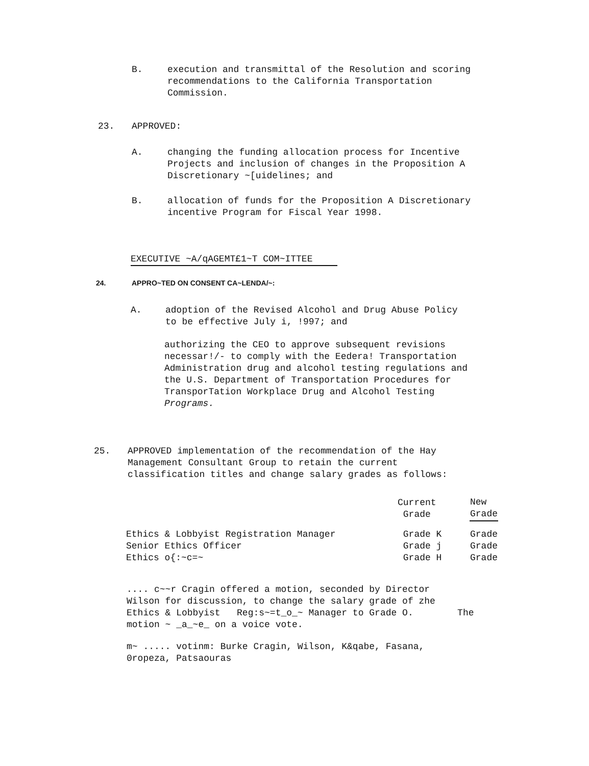B. execution and transmittal of the Resolution and scoring
recommendations to the California Transportation
Commission.
23. APPROVED:
A. changing the funding allocation process for Incentive
Projects and inclusion of changes in the Proposition A
Discretionary ~[uidelines; and
B. allocation of funds for the Proposition A Discretionary
incentive Program for Fiscal Year 1998.
EXECUTIVE ~A/qAGEMT£1~T COM~ITTEE
24. APPRO~TED ON CONSENT CA~LENDA/~:
A. adoption of the Revised Alcohol and Drug Abuse Policy
to be effective July i, !997; and
authorizing the CEO to approve subsequent revisions
necessar!/- to comply with the Eedera! Transportation
Administration drug and alcohol testing regulations and
the U.S. Department of Transportation Procedures for
TransporTation Workplace Drug and Alcohol Testing
Programs.
25. APPROVED implementation of the recommendation of the Hay
Management Consultant Group to retain the current
classification titles and change salary grades as follows:
| | Current Grade | New Grade |
| --- | --- | --- |
| Ethics & Lobbyist Registration Manager Senior Ethics Officer Ethics o{:~c=~ | Grade K Grade j Grade H | Grade Grade Grade |
.... c~~r Cragin offered a motion, seconded by Director
Wilson for discussion, to change the salary grade of zhe
Ethics & Lobbyist Reg:s~=t_o_~ Manager to Grade O. The
motion ~ _a_~e_ on a voice vote.
m~ ..... votinm: Burke Cragin, Wilson, K&qabe, Fasana,
0ropeza, Patsaouras